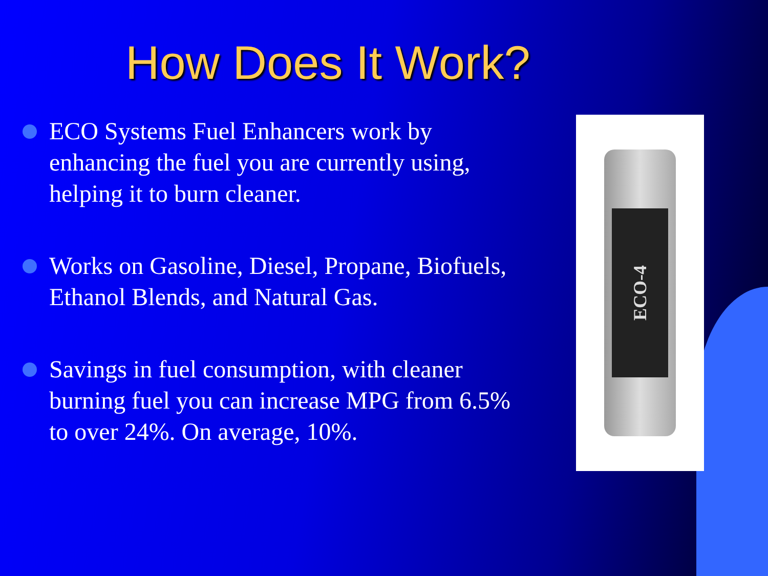How Does It Work?
ECO Systems Fuel Enhancers work by enhancing the fuel you are currently using, helping it to burn cleaner.
Works on Gasoline, Diesel, Propane, Biofuels, Ethanol Blends, and Natural Gas.
Savings in fuel consumption, with cleaner burning fuel you can increase MPG from 6.5% to over 24%. On average, 10%.
ECO-4